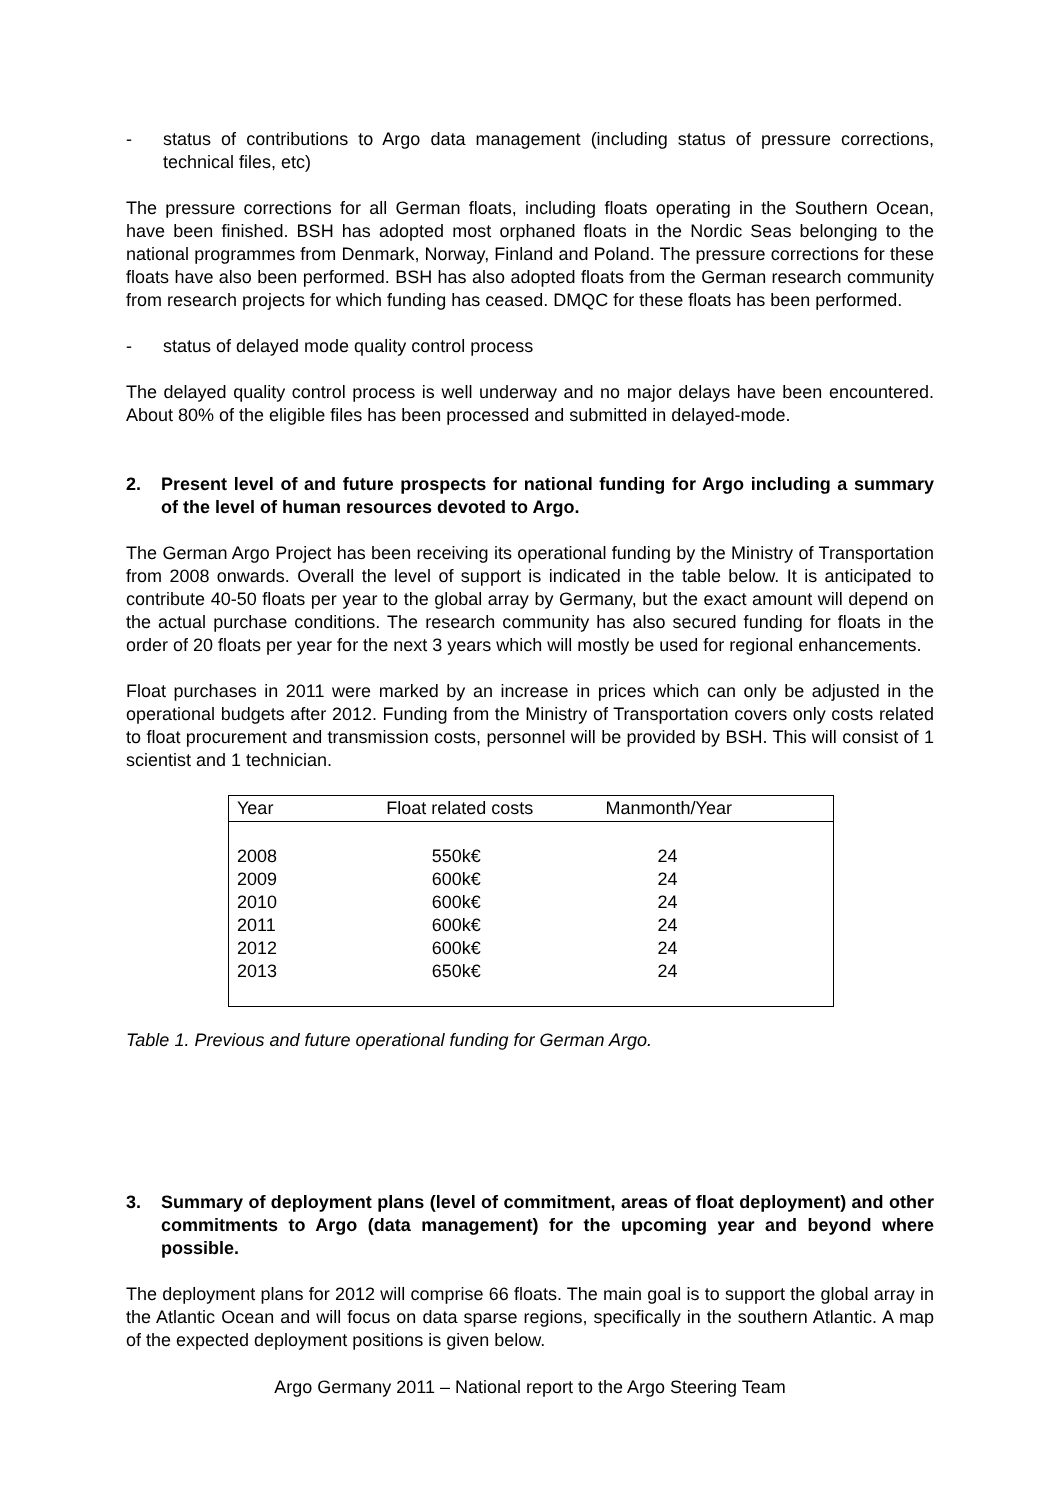- status of contributions to Argo data management (including status of pressure corrections, technical files, etc)
The pressure corrections for all German floats, including floats operating in the Southern Ocean, have been finished. BSH has adopted most orphaned floats in the Nordic Seas belonging to the national programmes from Denmark, Norway, Finland and Poland. The pressure corrections for these floats have also been performed. BSH has also adopted floats from the German research community from research projects for which funding has ceased. DMQC for these floats has been performed.
- status of delayed mode quality control process
The delayed quality control process is well underway and no major delays have been encountered. About 80% of the eligible files has been processed and submitted in delayed-mode.
2. Present level of and future prospects for national funding for Argo including a summary of the level of human resources devoted to Argo.
The German Argo Project has been receiving its operational funding by the Ministry of Transportation from 2008 onwards. Overall the level of support is indicated in the table below. It is anticipated to contribute 40-50 floats per year to the global array by Germany, but the exact amount will depend on the actual purchase conditions. The research community has also secured funding for floats in the order of 20 floats per year for the next 3 years which will mostly be used for regional enhancements.
Float purchases in 2011 were marked by an increase in prices which can only be adjusted in the operational budgets after 2012. Funding from the Ministry of Transportation covers only costs related to float procurement and transmission costs, personnel will be provided by BSH. This will consist of 1 scientist and 1 technician.
| Year | Float related costs | Manmonth/Year |
| --- | --- | --- |
| 2008 | 550k€ | 24 |
| 2009 | 600k€ | 24 |
| 2010 | 600k€ | 24 |
| 2011 | 600k€ | 24 |
| 2012 | 600k€ | 24 |
| 2013 | 650k€ | 24 |
Table 1. Previous and future operational funding for German Argo.
3. Summary of deployment plans (level of commitment, areas of float deployment) and other commitments to Argo (data management) for the upcoming year and beyond where possible.
The deployment plans for 2012 will comprise 66 floats. The main goal is to support the global array in the Atlantic Ocean and will focus on data sparse regions, specifically in the southern Atlantic. A map of the expected deployment positions is given below.
Argo Germany 2011 – National report to the Argo Steering Team